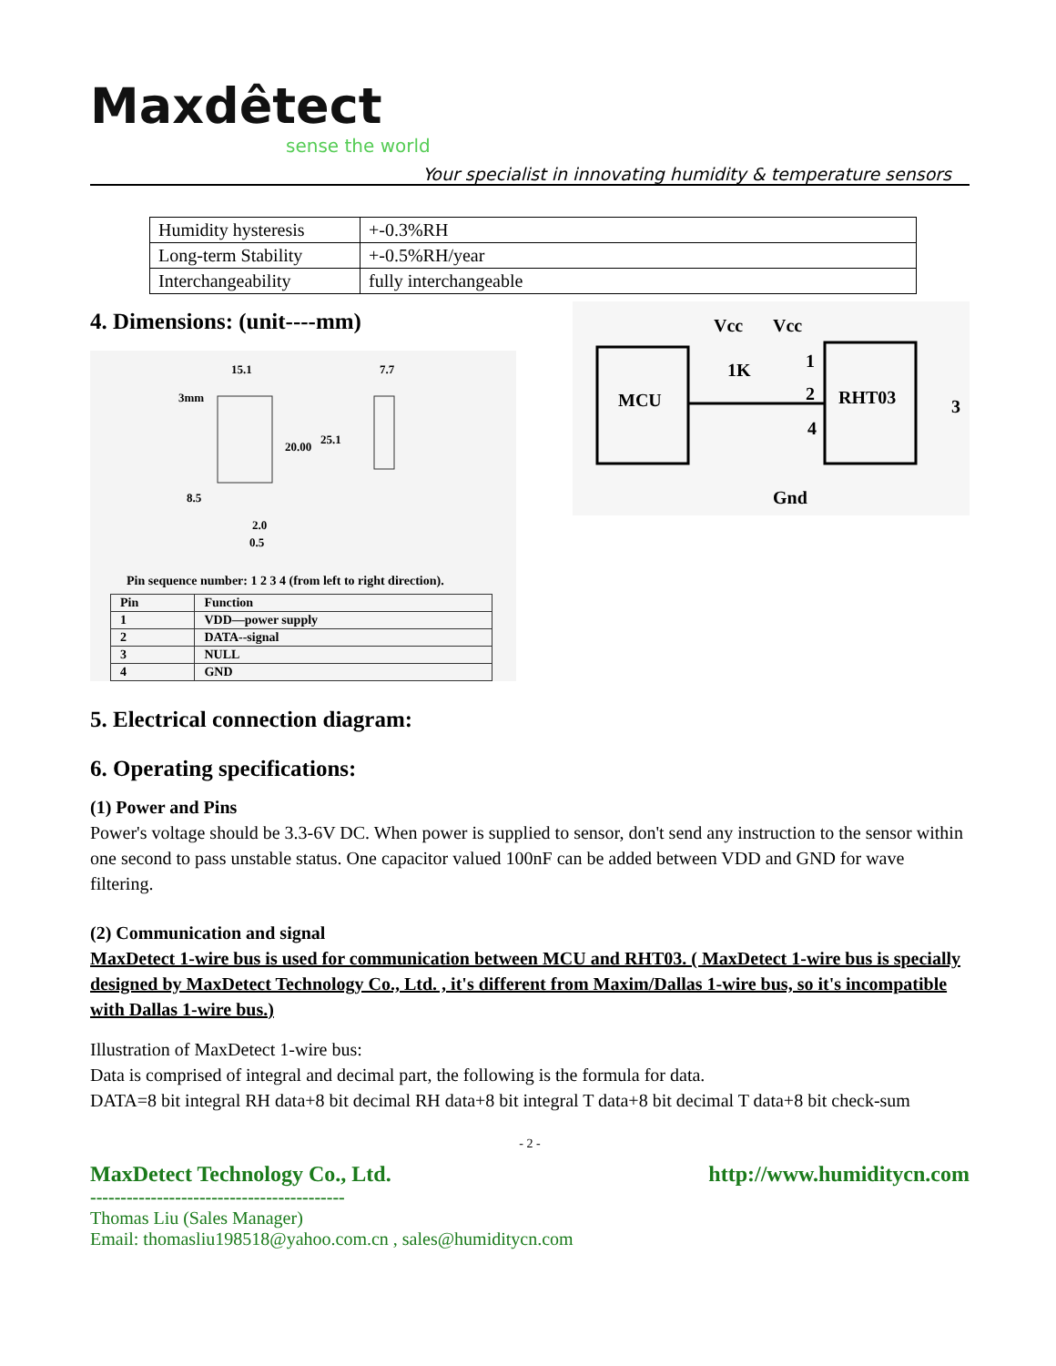Maxdêtect
sense the world
Your specialist in innovating humidity & temperature sensors
| Humidity hysteresis | +-0.3%RH |
| Long-term Stability | +-0.5%RH/year |
| Interchangeability | fully interchangeable |
4. Dimensions: (unit----mm)
15.1
7.7
3mm
20.00
25.1
8.5
2.0
0.5
Pin sequence number: 1 2 3 4 (from left to right direction).
| Pin | Function |
| --- | --- |
| 1 | VDD—power supply |
| 2 | DATA--signal |
| 3 | NULL |
| 4 | GND |
Vcc
Vcc
MCU
RHT03
1K
1
2
4
3
Gnd
5. Electrical connection diagram:
6. Operating specifications:
(1) Power and Pins
Power's voltage should be 3.3-6V DC. When power is supplied to sensor, don't send any instruction to the sensor within one second to pass unstable status. One capacitor valued 100nF can be added between VDD and GND for wave filtering.
(2) Communication and signal
MaxDetect 1-wire bus is used for communication between MCU and RHT03. ( MaxDetect 1-wire bus is specially designed by MaxDetect Technology Co., Ltd. , it's different from Maxim/Dallas 1-wire bus, so it's incompatible with Dallas 1-wire bus.)
Illustration of MaxDetect 1-wire bus:
Data is comprised of integral and decimal part, the following is the formula for data.
DATA=8 bit integral RH data+8 bit decimal RH data+8 bit integral T data+8 bit decimal T data+8 bit check-sum
- 2 -
MaxDetect Technology Co., Ltd. http://www.humiditycn.com
------------------------------------------
Thomas Liu (Sales Manager)
Email: thomasliu198518@yahoo.com.cn , sales@humiditycn.com